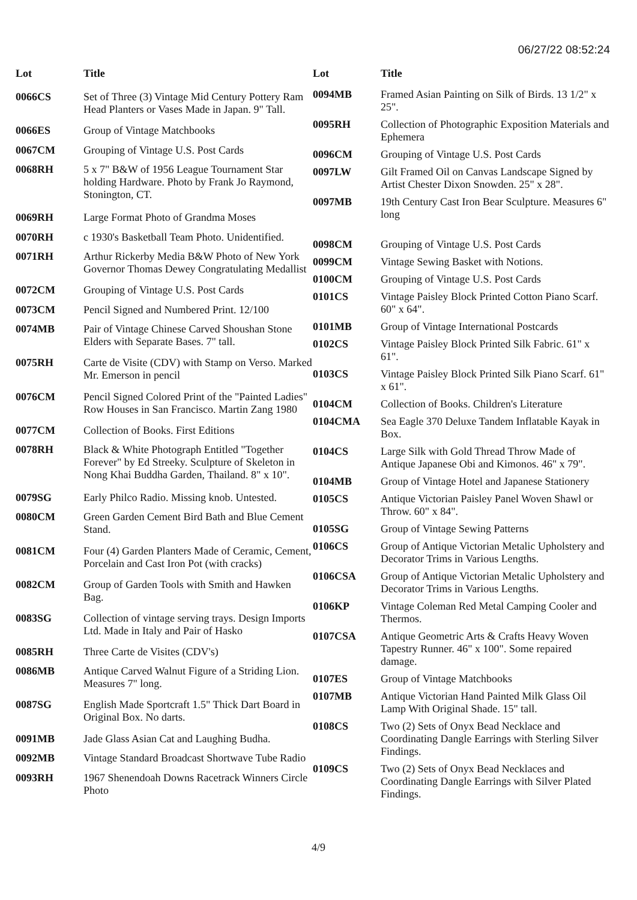06/27/22 08:52:24
| Lot | Title |
| --- | --- |
| 0066CS | Set of Three (3) Vintage Mid Century Pottery Ram Head Planters or Vases Made in Japan. 9" Tall. |
| 0066ES | Group of Vintage Matchbooks |
| 0067CM | Grouping of Vintage U.S. Post Cards |
| 0068RH | 5 x 7" B&W of 1956 League Tournament Star holding Hardware. Photo by Frank Jo Raymond, Stonington, CT. |
| 0069RH | Large Format Photo of Grandma Moses |
| 0070RH | c 1930's Basketball Team Photo. Unidentified. |
| 0071RH | Arthur Rickerby Media B&W Photo of New York Governor Thomas Dewey Congratulating Medallist |
| 0072CM | Grouping of Vintage U.S. Post Cards |
| 0073CM | Pencil Signed and Numbered Print. 12/100 |
| 0074MB | Pair of Vintage Chinese Carved Shoushan Stone Elders with Separate Bases. 7" tall. |
| 0075RH | Carte de Visite (CDV) with Stamp on Verso. Marked Mr. Emerson in pencil |
| 0076CM | Pencil Signed Colored Print of the "Painted Ladies" Row Houses in San Francisco. Martin Zang 1980 |
| 0077CM | Collection of Books. First Editions |
| 0078RH | Black & White Photograph Entitled "Together Forever" by Ed Streeky. Sculpture of Skeleton in Nong Khai Buddha Garden, Thailand. 8" x 10". |
| 0079SG | Early Philco Radio. Missing knob. Untested. |
| 0080CM | Green Garden Cement Bird Bath and Blue Cement Stand. |
| 0081CM | Four (4) Garden Planters Made of Ceramic, Cement, Porcelain and Cast Iron Pot (with cracks) |
| 0082CM | Group of Garden Tools with Smith and Hawken Bag. |
| 0083SG | Collection of vintage serving trays. Design Imports Ltd. Made in Italy and Pair of Hasko |
| 0085RH | Three Carte de Visites (CDV's) |
| 0086MB | Antique Carved Walnut Figure of a Striding Lion. Measures 7" long. |
| 0087SG | English Made Sportcraft 1.5" Thick Dart Board in Original Box. No darts. |
| 0091MB | Jade Glass Asian Cat and Laughing Budha. |
| 0092MB | Vintage Standard Broadcast Shortwave Tube Radio |
| 0093RH | 1967 Shenendoah Downs Racetrack Winners Circle Photo |
| Lot | Title |
| --- | --- |
| 0094MB | Framed Asian Painting on Silk of Birds. 13 1/2" x 25". |
| 0095RH | Collection of Photographic Exposition Materials and Ephemera |
| 0096CM | Grouping of Vintage U.S. Post Cards |
| 0097LW | Gilt Framed Oil on Canvas Landscape Signed by Artist Chester Dixon Snowden. 25" x 28". |
| 0097MB | 19th Century Cast Iron Bear Sculpture. Measures 6" long |
| 0098CM | Grouping of Vintage U.S. Post Cards |
| 0099CM | Vintage Sewing Basket with Notions. |
| 0100CM | Grouping of Vintage U.S. Post Cards |
| 0101CS | Vintage Paisley Block Printed Cotton Piano Scarf. 60" x 64". |
| 0101MB | Group of Vintage International Postcards |
| 0102CS | Vintage Paisley Block Printed Silk Fabric. 61" x 61". |
| 0103CS | Vintage Paisley Block Printed Silk Piano Scarf. 61" x 61". |
| 0104CM | Collection of Books. Children's Literature |
| 0104CMA | Sea Eagle 370 Deluxe Tandem Inflatable Kayak in Box. |
| 0104CS | Large Silk with Gold Thread Throw Made of Antique Japanese Obi and Kimonos. 46" x 79". |
| 0104MB | Group of Vintage Hotel and Japanese Stationery |
| 0105CS | Antique Victorian Paisley Panel Woven Shawl or Throw. 60" x 84". |
| 0105SG | Group of Vintage Sewing Patterns |
| 0106CS | Group of Antique Victorian Metalic Upholstery and Decorator Trims in Various Lengths. |
| 0106CSA | Group of Antique Victorian Metalic Upholstery and Decorator Trims in Various Lengths. |
| 0106KP | Vintage Coleman Red Metal Camping Cooler and Thermos. |
| 0107CSA | Antique Geometric Arts & Crafts Heavy Woven Tapestry Runner. 46" x 100". Some repaired damage. |
| 0107ES | Group of Vintage Matchbooks |
| 0107MB | Antique Victorian Hand Painted Milk Glass Oil Lamp With Original Shade. 15" tall. |
| 0108CS | Two (2) Sets of Onyx Bead Necklace and Coordinating Dangle Earrings with Sterling Silver Findings. |
| 0109CS | Two (2) Sets of Onyx Bead Necklaces and Coordinating Dangle Earrings with Silver Plated Findings. |
4/9